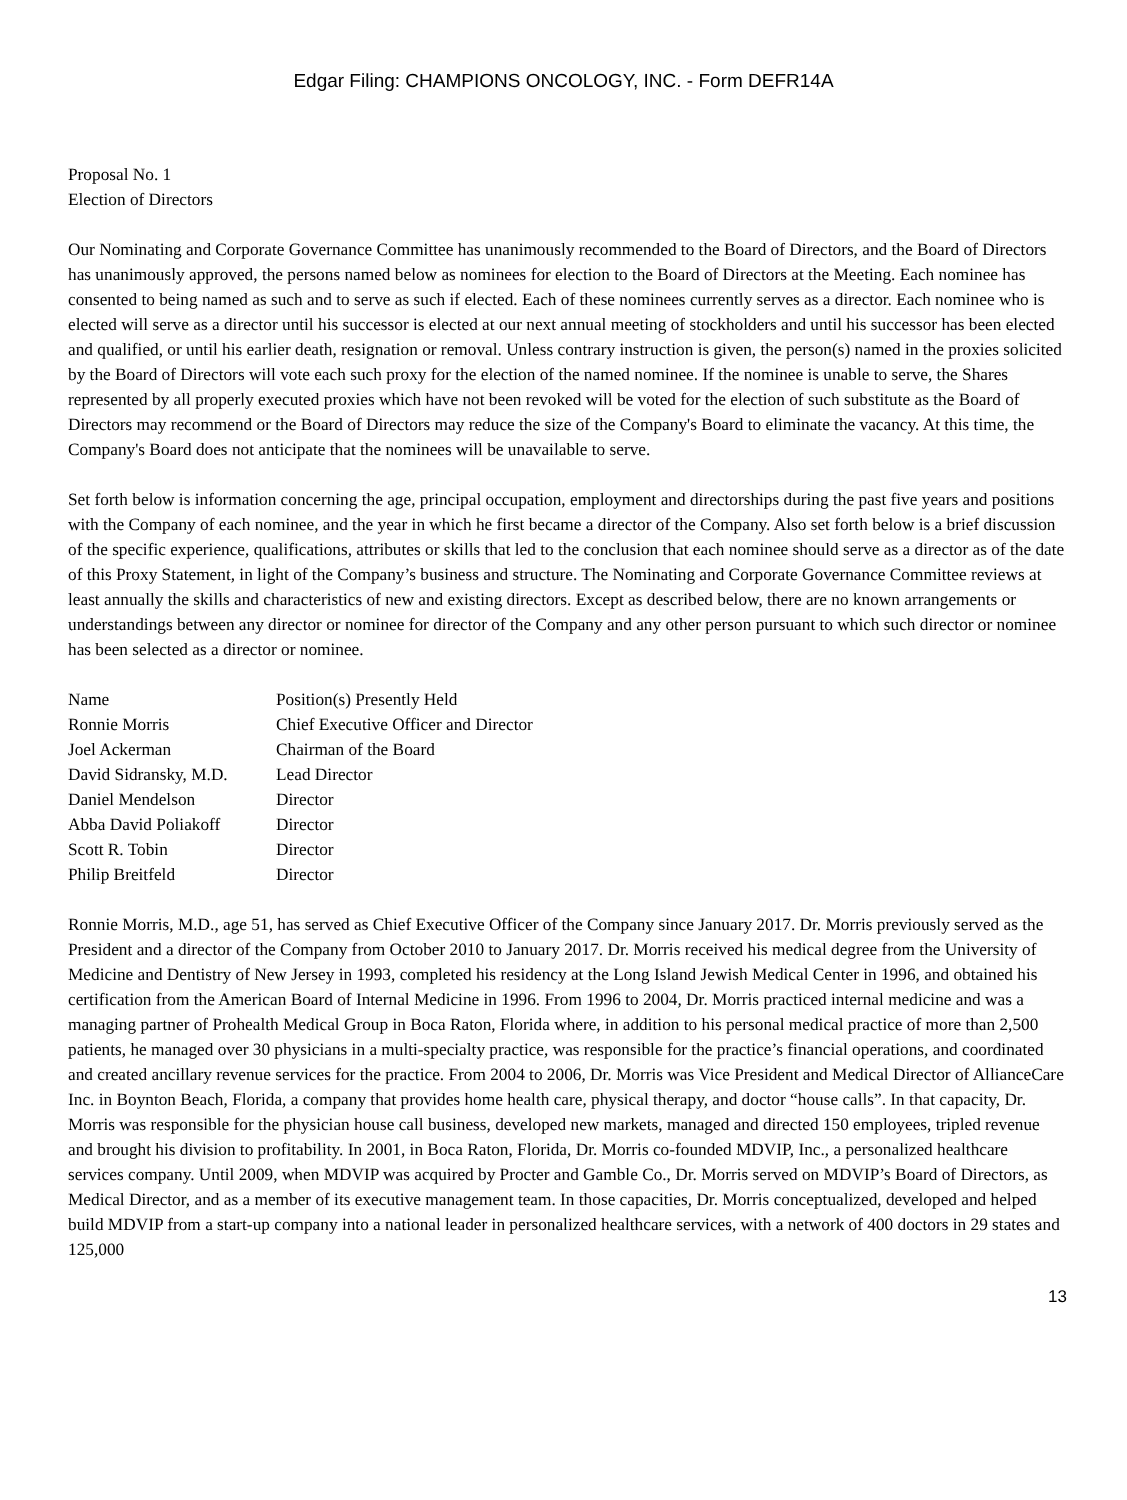Edgar Filing: CHAMPIONS ONCOLOGY, INC. - Form DEFR14A
Proposal No. 1
Election of Directors
Our Nominating and Corporate Governance Committee has unanimously recommended to the Board of Directors, and the Board of Directors has unanimously approved, the persons named below as nominees for election to the Board of Directors at the Meeting. Each nominee has consented to being named as such and to serve as such if elected. Each of these nominees currently serves as a director. Each nominee who is elected will serve as a director until his successor is elected at our next annual meeting of stockholders and until his successor has been elected and qualified, or until his earlier death, resignation or removal. Unless contrary instruction is given, the person(s) named in the proxies solicited by the Board of Directors will vote each such proxy for the election of the named nominee. If the nominee is unable to serve, the Shares represented by all properly executed proxies which have not been revoked will be voted for the election of such substitute as the Board of Directors may recommend or the Board of Directors may reduce the size of the Company's Board to eliminate the vacancy. At this time, the Company's Board does not anticipate that the nominees will be unavailable to serve.
Set forth below is information concerning the age, principal occupation, employment and directorships during the past five years and positions with the Company of each nominee, and the year in which he first became a director of the Company. Also set forth below is a brief discussion of the specific experience, qualifications, attributes or skills that led to the conclusion that each nominee should serve as a director as of the date of this Proxy Statement, in light of the Company’s business and structure. The Nominating and Corporate Governance Committee reviews at least annually the skills and characteristics of new and existing directors. Except as described below, there are no known arrangements or understandings between any director or nominee for director of the Company and any other person pursuant to which such director or nominee has been selected as a director or nominee.
| Name | Position(s) Presently Held |
| --- | --- |
| Ronnie Morris | Chief Executive Officer and Director |
| Joel Ackerman | Chairman of the Board |
| David Sidransky, M.D. | Lead Director |
| Daniel Mendelson | Director |
| Abba David Poliakoff | Director |
| Scott R. Tobin | Director |
| Philip Breitfeld | Director |
Ronnie Morris, M.D., age 51, has served as Chief Executive Officer of the Company since January 2017. Dr. Morris previously served as the President and a director of the Company from October 2010 to January 2017. Dr. Morris received his medical degree from the University of Medicine and Dentistry of New Jersey in 1993, completed his residency at the Long Island Jewish Medical Center in 1996, and obtained his certification from the American Board of Internal Medicine in 1996. From 1996 to 2004, Dr. Morris practiced internal medicine and was a managing partner of Prohealth Medical Group in Boca Raton, Florida where, in addition to his personal medical practice of more than 2,500 patients, he managed over 30 physicians in a multi-specialty practice, was responsible for the practice’s financial operations, and coordinated and created ancillary revenue services for the practice. From 2004 to 2006, Dr. Morris was Vice President and Medical Director of AllianceCare Inc. in Boynton Beach, Florida, a company that provides home health care, physical therapy, and doctor “house calls”. In that capacity, Dr. Morris was responsible for the physician house call business, developed new markets, managed and directed 150 employees, tripled revenue and brought his division to profitability. In 2001, in Boca Raton, Florida, Dr. Morris co-founded MDVIP, Inc., a personalized healthcare services company. Until 2009, when MDVIP was acquired by Procter and Gamble Co., Dr. Morris served on MDVIP’s Board of Directors, as Medical Director, and as a member of its executive management team. In those capacities, Dr. Morris conceptualized, developed and helped build MDVIP from a start-up company into a national leader in personalized healthcare services, with a network of 400 doctors in 29 states and 125,000
13